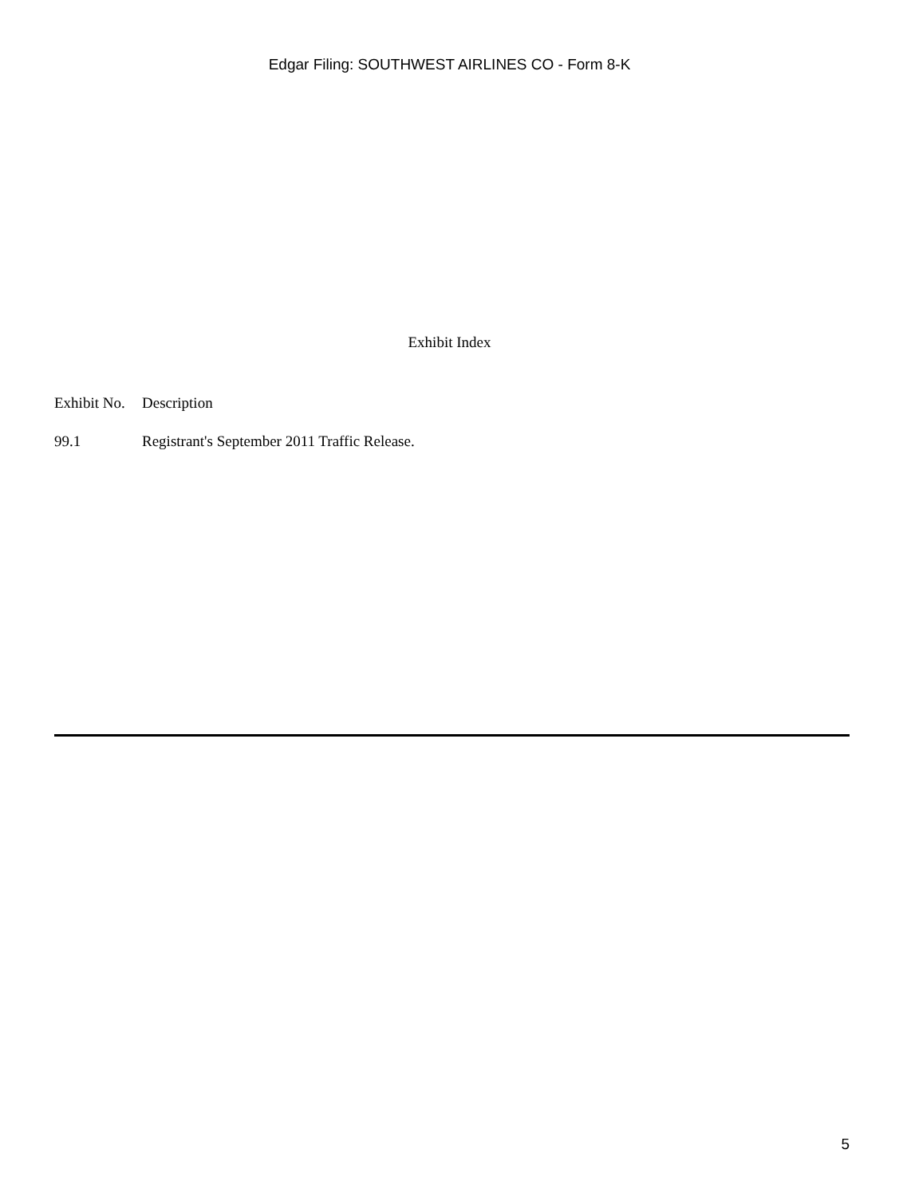Edgar Filing: SOUTHWEST AIRLINES CO - Form 8-K
Exhibit Index
| Exhibit No. | Description |
| --- | --- |
| 99.1 | Registrant's September 2011 Traffic Release. |
5